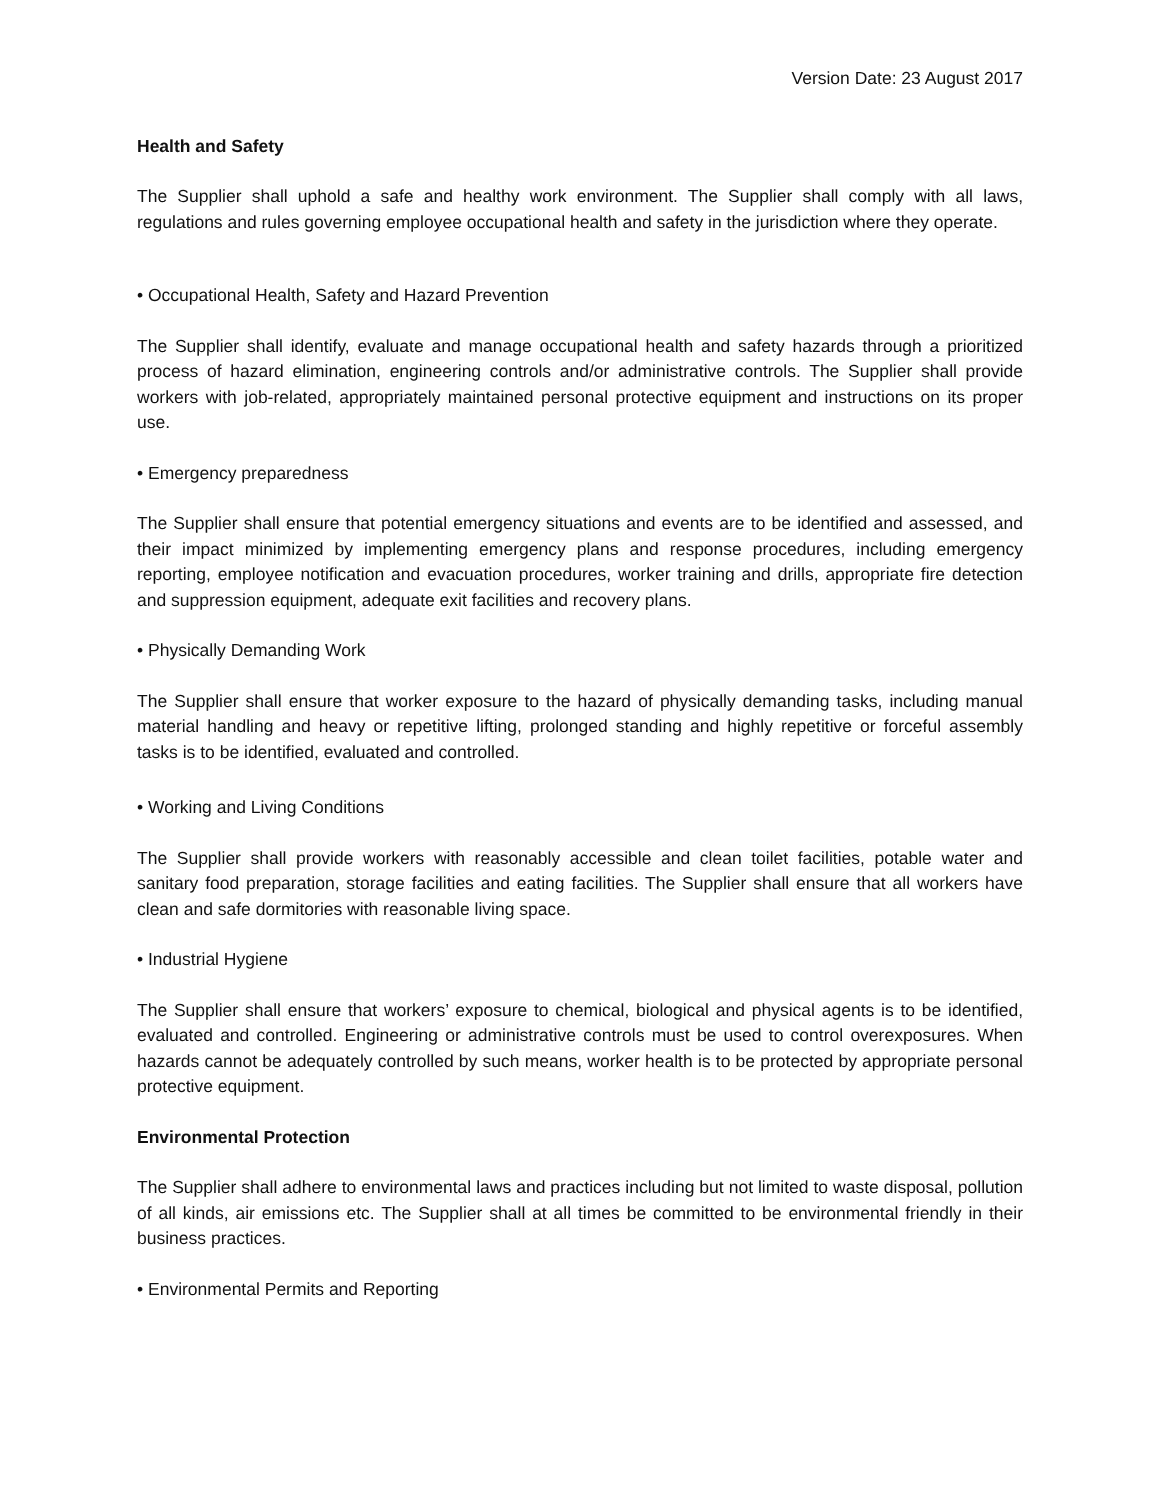Version Date: 23 August 2017
Health and Safety
The Supplier shall uphold a safe and healthy work environment. The Supplier shall comply with all laws, regulations and rules governing employee occupational health and safety in the jurisdiction where they operate.
• Occupational Health, Safety and Hazard Prevention
The Supplier shall identify, evaluate and manage occupational health and safety hazards through a prioritized process of hazard elimination, engineering controls and/or administrative controls. The Supplier shall provide workers with job-related, appropriately maintained personal protective equipment and instructions on its proper use.
• Emergency preparedness
The Supplier shall ensure that potential emergency situations and events are to be identified and assessed, and their impact minimized by implementing emergency plans and response procedures, including emergency reporting, employee notification and evacuation procedures, worker training and drills, appropriate fire detection and suppression equipment, adequate exit facilities and recovery plans.
• Physically Demanding Work
The Supplier shall ensure that worker exposure to the hazard of physically demanding tasks, including manual material handling and heavy or repetitive lifting, prolonged standing and highly repetitive or forceful assembly tasks is to be identified, evaluated and controlled.
• Working and Living Conditions
The Supplier shall provide workers with reasonably accessible and clean toilet facilities, potable water and sanitary food preparation, storage facilities and eating facilities. The Supplier shall ensure that all workers have clean and safe dormitories with reasonable living space.
• Industrial Hygiene
The Supplier shall ensure that workers’ exposure to chemical, biological and physical agents is to be identified, evaluated and controlled. Engineering or administrative controls must be used to control overexposures. When hazards cannot be adequately controlled by such means, worker health is to be protected by appropriate personal protective equipment.
Environmental Protection
The Supplier shall adhere to environmental laws and practices including but not limited to waste disposal, pollution of all kinds, air emissions etc. The Supplier shall at all times be committed to be environmental friendly in their business practices.
• Environmental Permits and Reporting